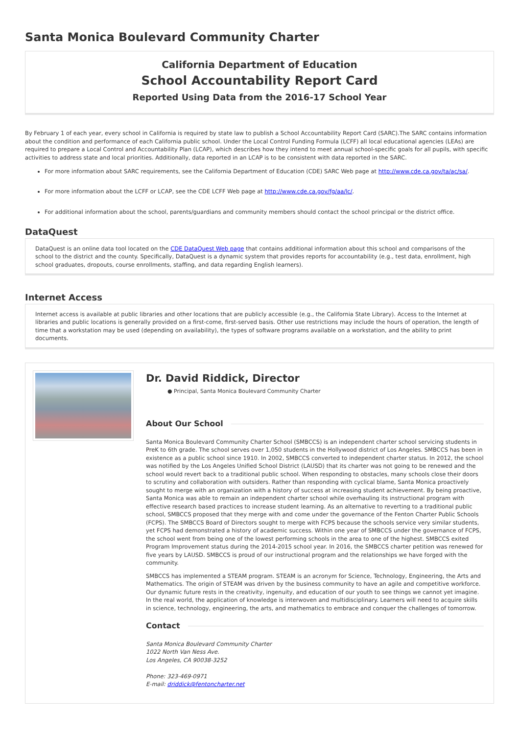Santa Monica Boulevard Community Charter
California Department of Education
School Accountability Report Card
Reported Using Data from the 2016-17 School Year
By February 1 of each year, every school in California is required by state law to publish a School Accountability Report Card (SARC).The SARC contains information about the condition and performance of each California public school. Under the Local Control Funding Formula (LCFF) all local educational agencies (LEAs) are required to prepare a Local Control and Accountability Plan (LCAP), which describes how they intend to meet annual school-specific goals for all pupils, with specific activities to address state and local priorities. Additionally, data reported in an LCAP is to be consistent with data reported in the SARC.
For more information about SARC requirements, see the California Department of Education (CDE) SARC Web page at http://www.cde.ca.gov/ta/ac/sa/.
For more information about the LCFF or LCAP, see the CDE LCFF Web page at http://www.cde.ca.gov/fg/aa/lc/.
For additional information about the school, parents/guardians and community members should contact the school principal or the district office.
DataQuest
DataQuest is an online data tool located on the CDE DataQuest Web page that contains additional information about this school and comparisons of the school to the district and the county. Specifically, DataQuest is a dynamic system that provides reports for accountability (e.g., test data, enrollment, high school graduates, dropouts, course enrollments, staffing, and data regarding English learners).
Internet Access
Internet access is available at public libraries and other locations that are publicly accessible (e.g., the California State Library). Access to the Internet at libraries and public locations is generally provided on a first-come, first-served basis. Other use restrictions may include the hours of operation, the length of time that a workstation may be used (depending on availability), the types of software programs available on a workstation, and the ability to print documents.
Dr. David Riddick, Director
● Principal, Santa Monica Boulevard Community Charter
About Our School
Santa Monica Boulevard Community Charter School (SMBCCS) is an independent charter school servicing students in PreK to 6th grade. The school serves over 1,050 students in the Hollywood district of Los Angeles. SMBCCS has been in existence as a public school since 1910. In 2002, SMBCCS converted to independent charter status. In 2012, the school was notified by the Los Angeles Unified School District (LAUSD) that its charter was not going to be renewed and the school would revert back to a traditional public school. When responding to obstacles, many schools close their doors to scrutiny and collaboration with outsiders. Rather than responding with cyclical blame, Santa Monica proactively sought to merge with an organization with a history of success at increasing student achievement. By being proactive, Santa Monica was able to remain an independent charter school while overhauling its instructional program with effective research based practices to increase student learning. As an alternative to reverting to a traditional public school, SMBCCS proposed that they merge with and come under the governance of the Fenton Charter Public Schools (FCPS). The SMBCCS Board of Directors sought to merge with FCPS because the schools service very similar students, yet FCPS had demonstrated a history of academic success. Within one year of SMBCCS under the governance of FCPS, the school went from being one of the lowest performing schools in the area to one of the highest. SMBCCS exited Program Improvement status during the 2014-2015 school year. In 2016, the SMBCCS charter petition was renewed for five years by LAUSD. SMBCCS is proud of our instructional program and the relationships we have forged with the community.
SMBCCS has implemented a STEAM program. STEAM is an acronym for Science, Technology, Engineering, the Arts and Mathematics. The origin of STEAM was driven by the business community to have an agile and competitive workforce. Our dynamic future rests in the creativity, ingenuity, and education of our youth to see things we cannot yet imagine. In the real world, the application of knowledge is interwoven and multidisciplinary. Learners will need to acquire skills in science, technology, engineering, the arts, and mathematics to embrace and conquer the challenges of tomorrow.
Contact
Santa Monica Boulevard Community Charter
1022 North Van Ness Ave.
Los Angeles, CA 90038-3252
Phone: 323-469-0971
E-mail: driddick@fentoncharter.net